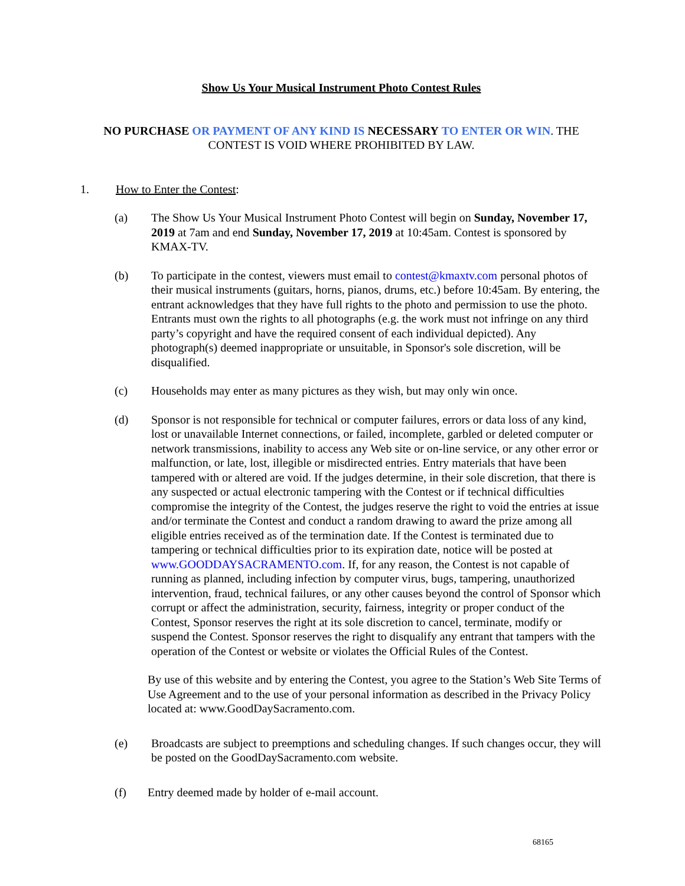Show Us Your Musical Instrument Photo Contest Rules
NO PURCHASE OR PAYMENT OF ANY KIND IS NECESSARY TO ENTER OR WIN. THE CONTEST IS VOID WHERE PROHIBITED BY LAW.
1. How to Enter the Contest:
(a) The Show Us Your Musical Instrument Photo Contest will begin on Sunday, November 17, 2019 at 7am and end Sunday, November 17, 2019 at 10:45am. Contest is sponsored by KMAX-TV.
(b) To participate in the contest, viewers must email to contest@kmaxtv.com personal photos of their musical instruments (guitars, horns, pianos, drums, etc.) before 10:45am. By entering, the entrant acknowledges that they have full rights to the photo and permission to use the photo. Entrants must own the rights to all photographs (e.g. the work must not infringe on any third party’s copyright and have the required consent of each individual depicted). Any photograph(s) deemed inappropriate or unsuitable, in Sponsor's sole discretion, will be disqualified.
(c) Households may enter as many pictures as they wish, but may only win once.
(d) Sponsor is not responsible for technical or computer failures, errors or data loss of any kind, lost or unavailable Internet connections, or failed, incomplete, garbled or deleted computer or network transmissions, inability to access any Web site or on-line service, or any other error or malfunction, or late, lost, illegible or misdirected entries. Entry materials that have been tampered with or altered are void. If the judges determine, in their sole discretion, that there is any suspected or actual electronic tampering with the Contest or if technical difficulties compromise the integrity of the Contest, the judges reserve the right to void the entries at issue and/or terminate the Contest and conduct a random drawing to award the prize among all eligible entries received as of the termination date. If the Contest is terminated due to tampering or technical difficulties prior to its expiration date, notice will be posted at www.GOODDAYSACRAMENTO.com. If, for any reason, the Contest is not capable of running as planned, including infection by computer virus, bugs, tampering, unauthorized intervention, fraud, technical failures, or any other causes beyond the control of Sponsor which corrupt or affect the administration, security, fairness, integrity or proper conduct of the Contest, Sponsor reserves the right at its sole discretion to cancel, terminate, modify or suspend the Contest. Sponsor reserves the right to disqualify any entrant that tampers with the operation of the Contest or website or violates the Official Rules of the Contest.
By use of this website and by entering the Contest, you agree to the Station’s Web Site Terms of Use Agreement and to the use of your personal information as described in the Privacy Policy located at: www.GoodDaySacramento.com.
(e) Broadcasts are subject to preemptions and scheduling changes. If such changes occur, they will be posted on the GoodDaySacramento.com website.
(f) Entry deemed made by holder of e-mail account.
68165